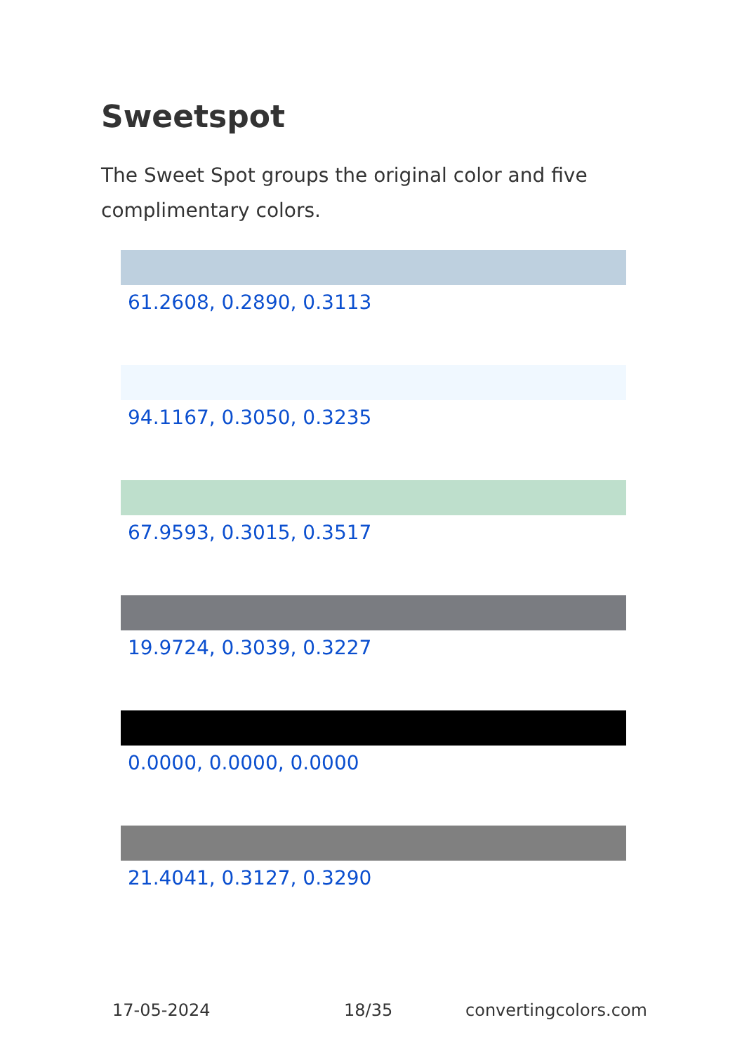Sweetspot
The Sweet Spot groups the original color and five complimentary colors.
61.2608, 0.2890, 0.3113
94.1167, 0.3050, 0.3235
67.9593, 0.3015, 0.3517
19.9724, 0.3039, 0.3227
0.0000, 0.0000, 0.0000
21.4041, 0.3127, 0.3290
17-05-2024 18/35 convertingcolors.com